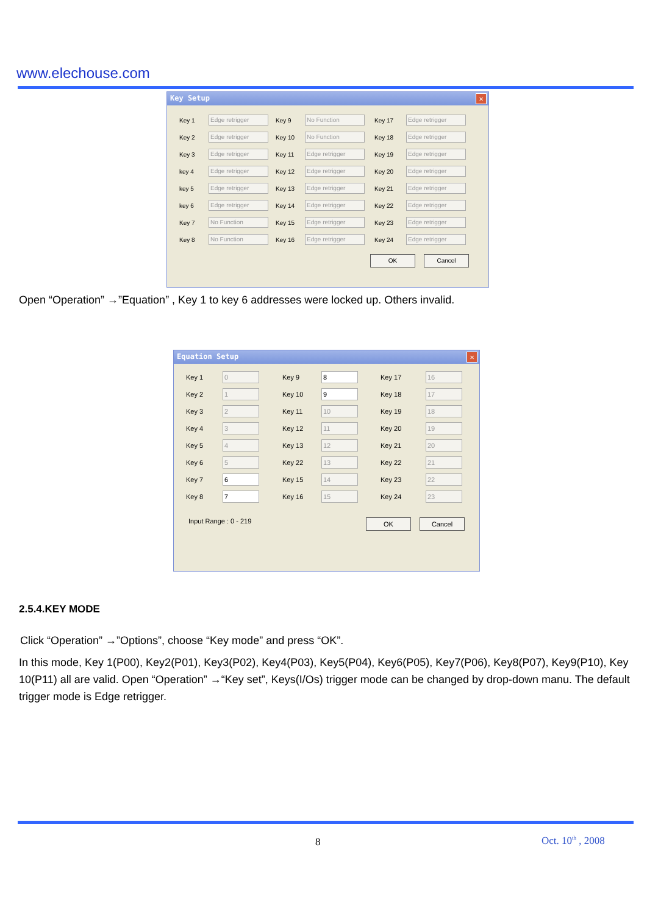www.elechouse.com
Key Setup ✕
Key 1
Edge retrigger
Key 9
No Function
Key 17
Edge retrigger
Key 2
Edge retrigger
Key 10
No Function
Key 18
Edge retrigger
Key 3
Edge retrigger
Key 11
Edge retrigger
Key 19
Edge retrigger
key 4
Edge retrigger
Key 12
Edge retrigger
Key 20
Edge retrigger
key 5
Edge retrigger
Key 13
Edge retrigger
Key 21
Edge retrigger
key 6
Edge retrigger
Key 14
Edge retrigger
Key 22
Edge retrigger
Key 7
No Function
Key 15
Edge retrigger
Key 23
Edge retrigger
Key 8
No Function
Key 16
Edge retrigger
Key 24
Edge retrigger
OK Cancel
Open “Operation” →”Equation” , Key 1 to key 6 addresses were locked up. Others invalid.
Equation Setup ✕
Key 1
0
Key 9
8
Key 17
16
Key 2
1
Key 10
9
Key 18
17
Key 3
2
Key 11
10
Key 19
18
Key 4
3
Key 12
11
Key 20
19
Key 5
4
Key 13
12
Key 21
20
Key 6
5
Key 22
13
Key 22
21
Key 7
6
Key 15
14
Key 23
22
Key 8
7
Key 16
15
Key 24
23
Input Range : 0 - 219 OK Cancel
2.5.4.KEY MODE
Click “Operation” →”Options”, choose “Key mode” and press “OK”.
In this mode, Key 1(P00), Key2(P01), Key3(P02), Key4(P03), Key5(P04), Key6(P05), Key7(P06), Key8(P07), Key9(P10), Key 10(P11) all are valid. Open “Operation” →“Key set”, Keys(I/Os) trigger mode can be changed by drop-down manu. The default trigger mode is Edge retrigger.
8 Oct. 10<sup>th</sup> , 2008